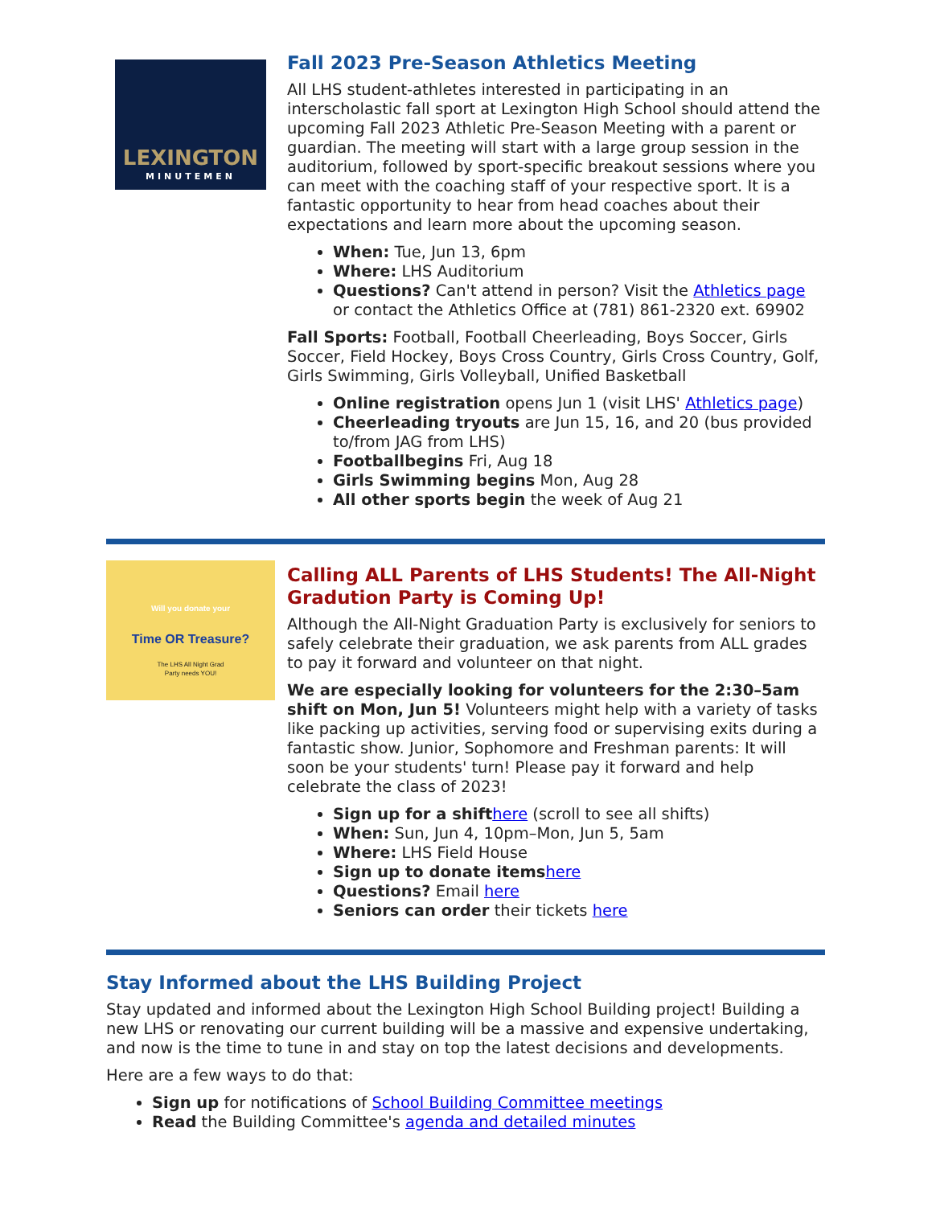LEXINGTON
MINUTEMEN
Fall 2023 Pre-Season Athletics Meeting
All LHS student-athletes interested in participating in an interscholastic fall sport at Lexington High School should attend the upcoming Fall 2023 Athletic Pre-Season Meeting with a parent or guardian. The meeting will start with a large group session in the auditorium, followed by sport-specific breakout sessions where you can meet with the coaching staff of your respective sport. It is a fantastic opportunity to hear from head coaches about their expectations and learn more about the upcoming season.
When: Tue, Jun 13, 6pm
Where: LHS Auditorium
Questions? Can't attend in person? Visit the Athletics page or contact the Athletics Office at (781) 861-2320 ext. 69902
Fall Sports: Football, Football Cheerleading, Boys Soccer, Girls Soccer, Field Hockey, Boys Cross Country, Girls Cross Country, Golf, Girls Swimming, Girls Volleyball, Unified Basketball
Online registration opens Jun 1 (visit LHS' Athletics page)
Cheerleading tryouts are Jun 15, 16, and 20 (bus provided to/from JAG from LHS)
Footballbegins Fri, Aug 18
Girls Swimming begins Mon, Aug 28
All other sports begin the week of Aug 21
Will you donate your
Time OR Treasure?
The LHS All Night Grad
Party needs YOU!
Calling ALL Parents of LHS Students! The All-Night Gradution Party is Coming Up!
Although the All-Night Graduation Party is exclusively for seniors to safely celebrate their graduation, we ask parents from ALL grades to pay it forward and volunteer on that night.
We are especially looking for volunteers for the 2:30–5am shift on Mon, Jun 5! Volunteers might help with a variety of tasks like packing up activities, serving food or supervising exits during a fantastic show. Junior, Sophomore and Freshman parents: It will soon be your students' turn! Please pay it forward and help celebrate the class of 2023!
Sign up for a shift here (scroll to see all shifts)
When: Sun, Jun 4, 10pm–Mon, Jun 5, 5am
Where: LHS Field House
Sign up to donate items here
Questions? Email here
Seniors can order their tickets here
Stay Informed about the LHS Building Project
Stay updated and informed about the Lexington High School Building project! Building a new LHS or renovating our current building will be a massive and expensive undertaking, and now is the time to tune in and stay on top the latest decisions and developments.
Here are a few ways to do that:
Sign up for notifications of School Building Committee meetings
Read the Building Committee's agenda and detailed minutes